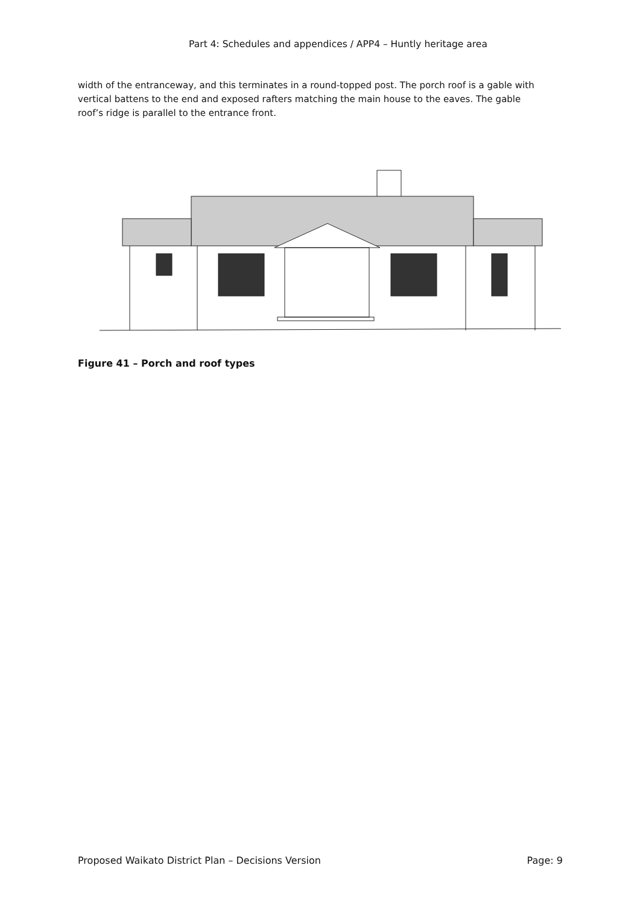Part 4: Schedules and appendices / APP4 – Huntly heritage area
width of the entranceway, and this terminates in a round-topped post. The porch roof is a gable with vertical battens to the end and exposed rafters matching the main house to the eaves. The gable roof’s ridge is parallel to the entrance front.
Figure 41 – Porch and roof types
Proposed Waikato District Plan – Decisions Version Page: 9